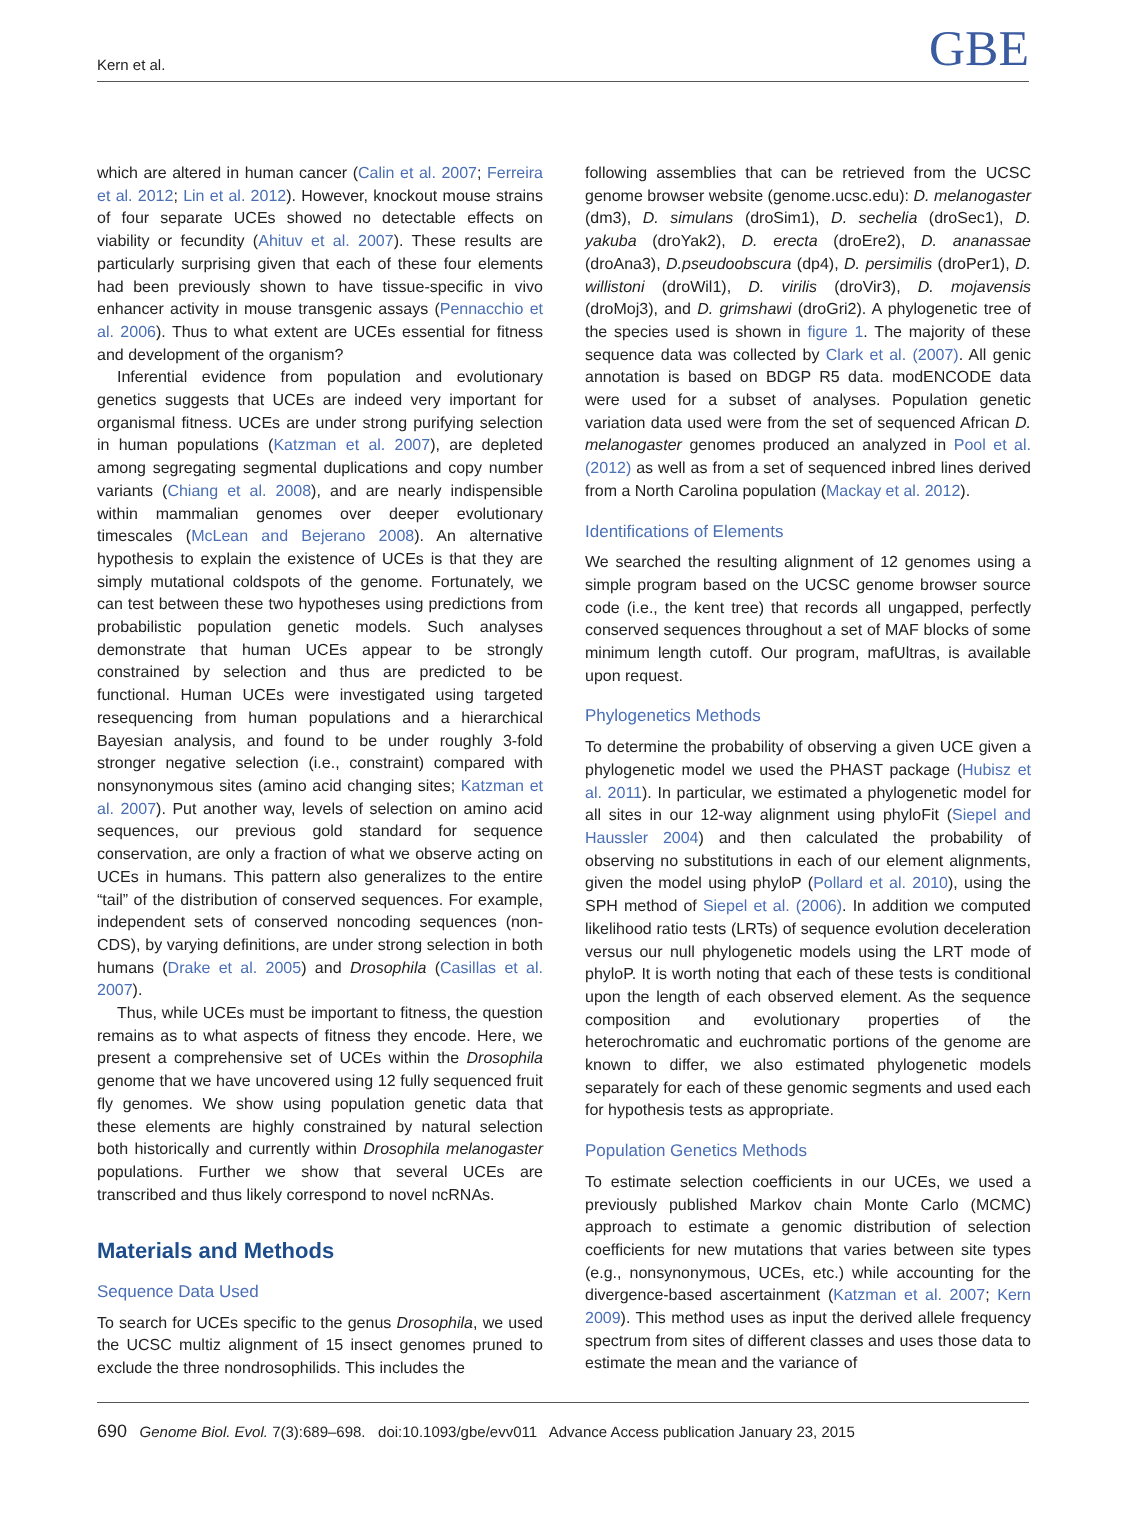Kern et al. GBE
which are altered in human cancer (Calin et al. 2007; Ferreira et al. 2012; Lin et al. 2012). However, knockout mouse strains of four separate UCEs showed no detectable effects on viability or fecundity (Ahituv et al. 2007). These results are particularly surprising given that each of these four elements had been previously shown to have tissue-specific in vivo enhancer activity in mouse transgenic assays (Pennacchio et al. 2006). Thus to what extent are UCEs essential for fitness and development of the organism?
Inferential evidence from population and evolutionary genetics suggests that UCEs are indeed very important for organismal fitness. UCEs are under strong purifying selection in human populations (Katzman et al. 2007), are depleted among segregating segmental duplications and copy number variants (Chiang et al. 2008), and are nearly indispensible within mammalian genomes over deeper evolutionary timescales (McLean and Bejerano 2008). An alternative hypothesis to explain the existence of UCEs is that they are simply mutational coldspots of the genome. Fortunately, we can test between these two hypotheses using predictions from probabilistic population genetic models. Such analyses demonstrate that human UCEs appear to be strongly constrained by selection and thus are predicted to be functional. Human UCEs were investigated using targeted resequencing from human populations and a hierarchical Bayesian analysis, and found to be under roughly 3-fold stronger negative selection (i.e., constraint) compared with nonsynonymous sites (amino acid changing sites; Katzman et al. 2007). Put another way, levels of selection on amino acid sequences, our previous gold standard for sequence conservation, are only a fraction of what we observe acting on UCEs in humans. This pattern also generalizes to the entire “tail” of the distribution of conserved sequences. For example, independent sets of conserved noncoding sequences (non-CDS), by varying definitions, are under strong selection in both humans (Drake et al. 2005) and Drosophila (Casillas et al. 2007).
Thus, while UCEs must be important to fitness, the question remains as to what aspects of fitness they encode. Here, we present a comprehensive set of UCEs within the Drosophila genome that we have uncovered using 12 fully sequenced fruit fly genomes. We show using population genetic data that these elements are highly constrained by natural selection both historically and currently within Drosophila melanogaster populations. Further we show that several UCEs are transcribed and thus likely correspond to novel ncRNAs.
Materials and Methods
Sequence Data Used
To search for UCEs specific to the genus Drosophila, we used the UCSC multiz alignment of 15 insect genomes pruned to exclude the three nondrosophilids. This includes the
following assemblies that can be retrieved from the UCSC genome browser website (genome.ucsc.edu): D. melanogaster (dm3), D. simulans (droSim1), D. sechelia (droSec1), D. yakuba (droYak2), D. erecta (droEre2), D. ananassae (droAna3), D.pseudoobscura (dp4), D. persimilis (droPer1), D. willistoni (droWil1), D. virilis (droVir3), D. mojavensis (droMoj3), and D. grimshawi (droGri2). A phylogenetic tree of the species used is shown in figure 1. The majority of these sequence data was collected by Clark et al. (2007). All genic annotation is based on BDGP R5 data. modENCODE data were used for a subset of analyses. Population genetic variation data used were from the set of sequenced African D. melanogaster genomes produced an analyzed in Pool et al. (2012) as well as from a set of sequenced inbred lines derived from a North Carolina population (Mackay et al. 2012).
Identifications of Elements
We searched the resulting alignment of 12 genomes using a simple program based on the UCSC genome browser source code (i.e., the kent tree) that records all ungapped, perfectly conserved sequences throughout a set of MAF blocks of some minimum length cutoff. Our program, mafUltras, is available upon request.
Phylogenetics Methods
To determine the probability of observing a given UCE given a phylogenetic model we used the PHAST package (Hubisz et al. 2011). In particular, we estimated a phylogenetic model for all sites in our 12-way alignment using phyloFit (Siepel and Haussler 2004) and then calculated the probability of observing no substitutions in each of our element alignments, given the model using phyloP (Pollard et al. 2010), using the SPH method of Siepel et al. (2006). In addition we computed likelihood ratio tests (LRTs) of sequence evolution deceleration versus our null phylogenetic models using the LRT mode of phyloP. It is worth noting that each of these tests is conditional upon the length of each observed element. As the sequence composition and evolutionary properties of the heterochromatic and euchromatic portions of the genome are known to differ, we also estimated phylogenetic models separately for each of these genomic segments and used each for hypothesis tests as appropriate.
Population Genetics Methods
To estimate selection coefficients in our UCEs, we used a previously published Markov chain Monte Carlo (MCMC) approach to estimate a genomic distribution of selection coefficients for new mutations that varies between site types (e.g., nonsynonymous, UCEs, etc.) while accounting for the divergence-based ascertainment (Katzman et al. 2007; Kern 2009). This method uses as input the derived allele frequency spectrum from sites of different classes and uses those data to estimate the mean and the variance of
690 Genome Biol. Evol. 7(3):689–698. doi:10.1093/gbe/evv011 Advance Access publication January 23, 2015